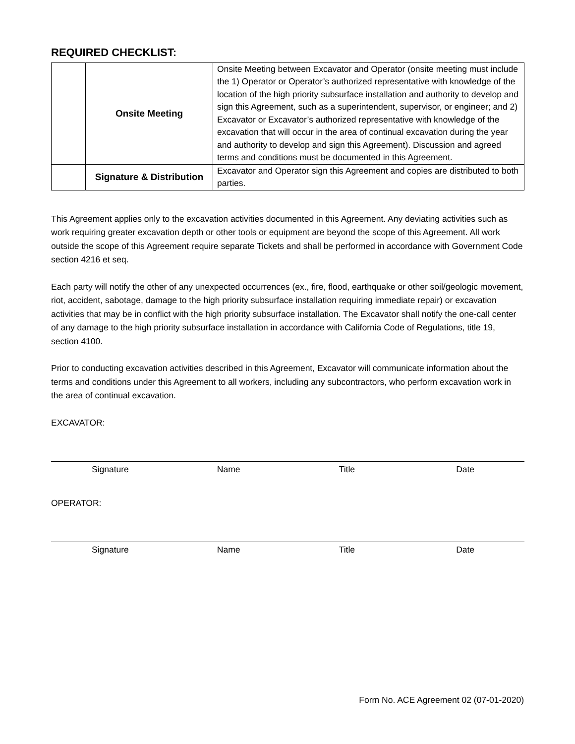REQUIRED CHECKLIST:
| | Onsite Meeting | Onsite Meeting between Excavator and Operator (onsite meeting must include the 1) Operator or Operator’s authorized representative with knowledge of the location of the high priority subsurface installation and authority to develop and sign this Agreement, such as a superintendent, supervisor, or engineer; and 2) Excavator or Excavator’s authorized representative with knowledge of the excavation that will occur in the area of continual excavation during the year and authority to develop and sign this Agreement). Discussion and agreed terms and conditions must be documented in this Agreement. |
| | Signature & Distribution | Excavator and Operator sign this Agreement and copies are distributed to both parties. |
This Agreement applies only to the excavation activities documented in this Agreement. Any deviating activities such as work requiring greater excavation depth or other tools or equipment are beyond the scope of this Agreement. All work outside the scope of this Agreement require separate Tickets and shall be performed in accordance with Government Code section 4216 et seq.
Each party will notify the other of any unexpected occurrences (ex., fire, flood, earthquake or other soil/geologic movement, riot, accident, sabotage, damage to the high priority subsurface installation requiring immediate repair) or excavation activities that may be in conflict with the high priority subsurface installation. The Excavator shall notify the one-call center of any damage to the high priority subsurface installation in accordance with California Code of Regulations, title 19, section 4100.
Prior to conducting excavation activities described in this Agreement, Excavator will communicate information about the terms and conditions under this Agreement to all workers, including any subcontractors, who perform excavation work in the area of continual excavation.
EXCAVATOR:
Signature Name Title Date
OPERATOR:
Signature Name Title Date
Form No. ACE Agreement 02 (07-01-2020)